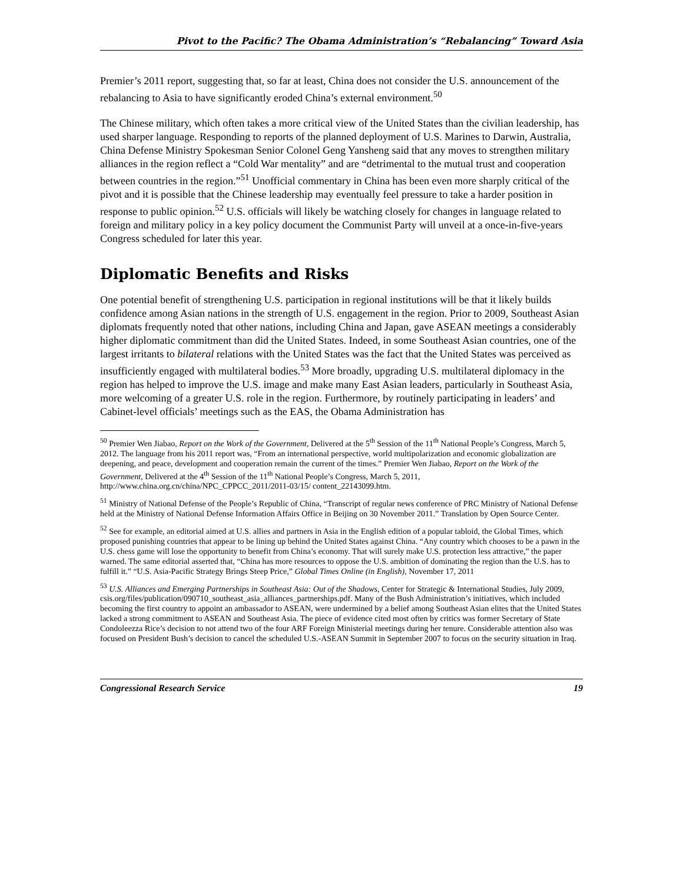Pivot to the Pacific? The Obama Administration’s “Rebalancing” Toward Asia
Premier’s 2011 report, suggesting that, so far at least, China does not consider the U.S. announcement of the rebalancing to Asia to have significantly eroded China’s external environment.<sup>50</sup>
The Chinese military, which often takes a more critical view of the United States than the civilian leadership, has used sharper language. Responding to reports of the planned deployment of U.S. Marines to Darwin, Australia, China Defense Ministry Spokesman Senior Colonel Geng Yansheng said that any moves to strengthen military alliances in the region reflect a “Cold War mentality” and are “detrimental to the mutual trust and cooperation between countries in the region.”<sup>51</sup> Unofficial commentary in China has been even more sharply critical of the pivot and it is possible that the Chinese leadership may eventually feel pressure to take a harder position in response to public opinion.<sup>52</sup> U.S. officials will likely be watching closely for changes in language related to foreign and military policy in a key policy document the Communist Party will unveil at a once-in-five-years Congress scheduled for later this year.
Diplomatic Benefits and Risks
One potential benefit of strengthening U.S. participation in regional institutions will be that it likely builds confidence among Asian nations in the strength of U.S. engagement in the region. Prior to 2009, Southeast Asian diplomats frequently noted that other nations, including China and Japan, gave ASEAN meetings a considerably higher diplomatic commitment than did the United States. Indeed, in some Southeast Asian countries, one of the largest irritants to bilateral relations with the United States was the fact that the United States was perceived as insufficiently engaged with multilateral bodies.<sup>53</sup> More broadly, upgrading U.S. multilateral diplomacy in the region has helped to improve the U.S. image and make many East Asian leaders, particularly in Southeast Asia, more welcoming of a greater U.S. role in the region. Furthermore, by routinely participating in leaders’ and Cabinet-level officials’ meetings such as the EAS, the Obama Administration has
<sup>50</sup> Premier Wen Jiabao, Report on the Work of the Government, Delivered at the 5<sup>th</sup> Session of the 11<sup>th</sup> National People’s Congress, March 5, 2012. The language from his 2011 report was, “From an international perspective, world multipolarization and economic globalization are deepening, and peace, development and cooperation remain the current of the times.” Premier Wen Jiabao, Report on the Work of the Government, Delivered at the 4<sup>th</sup> Session of the 11<sup>th</sup> National People’s Congress, March 5, 2011, http://www.china.org.cn/china/NPC_CPPCC_2011/2011-03/15/ content_22143099.htm.
<sup>51</sup> Ministry of National Defense of the People’s Republic of China, “Transcript of regular news conference of PRC Ministry of National Defense held at the Ministry of National Defense Information Affairs Office in Beijing on 30 November 2011.” Translation by Open Source Center.
<sup>52</sup> See for example, an editorial aimed at U.S. allies and partners in Asia in the English edition of a popular tabloid, the Global Times, which proposed punishing countries that appear to be lining up behind the United States against China. “Any country which chooses to be a pawn in the U.S. chess game will lose the opportunity to benefit from China’s economy. That will surely make U.S. protection less attractive,” the paper warned. The same editorial asserted that, “China has more resources to oppose the U.S. ambition of dominating the region than the U.S. has to fulfill it.” “U.S. Asia-Pacific Strategy Brings Steep Price,” Global Times Online (in English), November 17, 2011
<sup>53</sup> U.S. Alliances and Emerging Partnerships in Southeast Asia: Out of the Shadows, Center for Strategic & International Studies, July 2009, csis.org/files/publication/090710_southeast_asia_alliances_partnerships.pdf. Many of the Bush Administration’s initiatives, which included becoming the first country to appoint an ambassador to ASEAN, were undermined by a belief among Southeast Asian elites that the United States lacked a strong commitment to ASEAN and Southeast Asia. The piece of evidence cited most often by critics was former Secretary of State Condoleezza Rice’s decision to not attend two of the four ARF Foreign Ministerial meetings during her tenure. Considerable attention also was focused on President Bush’s decision to cancel the scheduled U.S.-ASEAN Summit in September 2007 to focus on the security situation in Iraq.
Congressional Research Service 19